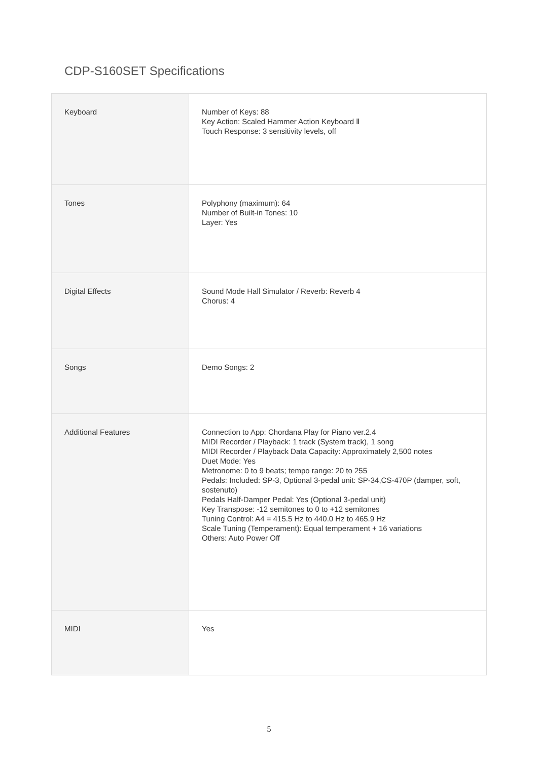CDP-S160SET Specifications
| Keyboard | Number of Keys: 88 Key Action: Scaled Hammer Action Keyboard Ⅱ Touch Response: 3 sensitivity levels, off |
| Tones | Polyphony (maximum): 64 Number of Built-in Tones: 10 Layer: Yes |
| Digital Effects | Sound Mode Hall Simulator / Reverb: Reverb 4 Chorus: 4 |
| Songs | Demo Songs: 2 |
| Additional Features | Connection to App: Chordana Play for Piano ver.2.4 MIDI Recorder / Playback: 1 track (System track), 1 song MIDI Recorder / Playback Data Capacity: Approximately 2,500 notes Duet Mode: Yes Metronome: 0 to 9 beats; tempo range: 20 to 255 Pedals: Included: SP-3, Optional 3-pedal unit: SP-34,CS-470P (damper, soft, sostenuto) Pedals Half-Damper Pedal: Yes (Optional 3-pedal unit) Key Transpose: -12 semitones to 0 to +12 semitones Tuning Control: A4 = 415.5 Hz to 440.0 Hz to 465.9 Hz Scale Tuning (Temperament): Equal temperament + 16 variations Others: Auto Power Off |
| MIDI | Yes |
5